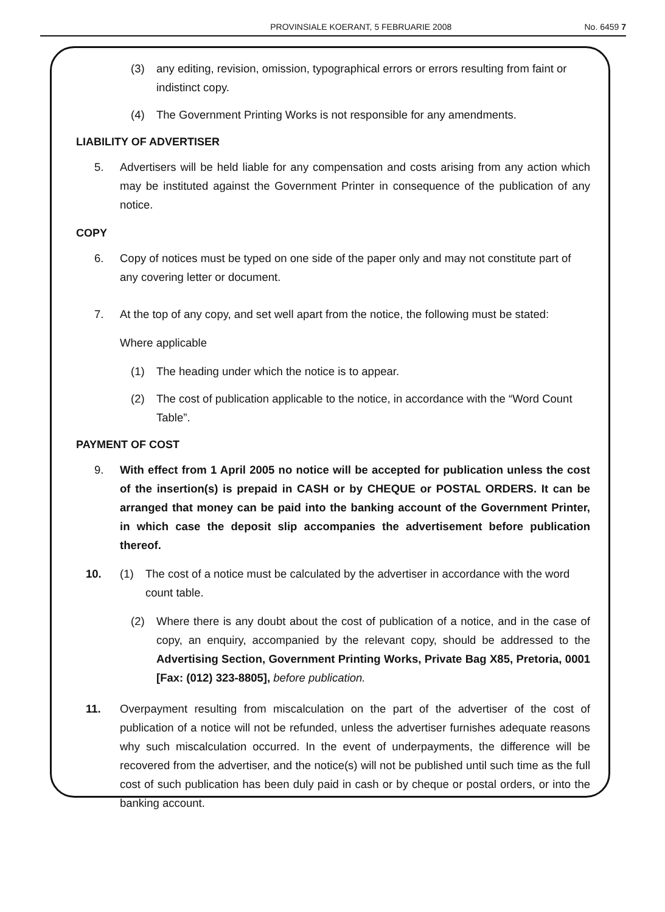PROVINSIALE KOERANT, 5 FEBRUARIE 2008 No. 6459 7
(3) any editing, revision, omission, typographical errors or errors resulting from faint or indistinct copy.
(4) The Government Printing Works is not responsible for any amendments.
LIABILITY OF ADVERTISER
5. Advertisers will be held liable for any compensation and costs arising from any action which may be instituted against the Government Printer in consequence of the publication of any notice.
COPY
6. Copy of notices must be typed on one side of the paper only and may not constitute part of any covering letter or document.
7. At the top of any copy, and set well apart from the notice, the following must be stated:
Where applicable
(1) The heading under which the notice is to appear.
(2) The cost of publication applicable to the notice, in accordance with the “Word Count Table”.
PAYMENT OF COST
9. With effect from 1 April 2005 no notice will be accepted for publication unless the cost of the insertion(s) is prepaid in CASH or by CHEQUE or POSTAL ORDERS. It can be arranged that money can be paid into the banking account of the Government Printer, in which case the deposit slip accompanies the advertisement before publication thereof.
10. (1) The cost of a notice must be calculated by the advertiser in accordance with the word count table.
(2) Where there is any doubt about the cost of publication of a notice, and in the case of copy, an enquiry, accompanied by the relevant copy, should be addressed to the Advertising Section, Government Printing Works, Private Bag X85, Pretoria, 0001 [Fax: (012) 323-8805], before publication.
11. Overpayment resulting from miscalculation on the part of the advertiser of the cost of publication of a notice will not be refunded, unless the advertiser furnishes adequate reasons why such miscalculation occurred. In the event of underpayments, the difference will be recovered from the advertiser, and the notice(s) will not be published until such time as the full cost of such publication has been duly paid in cash or by cheque or postal orders, or into the banking account.